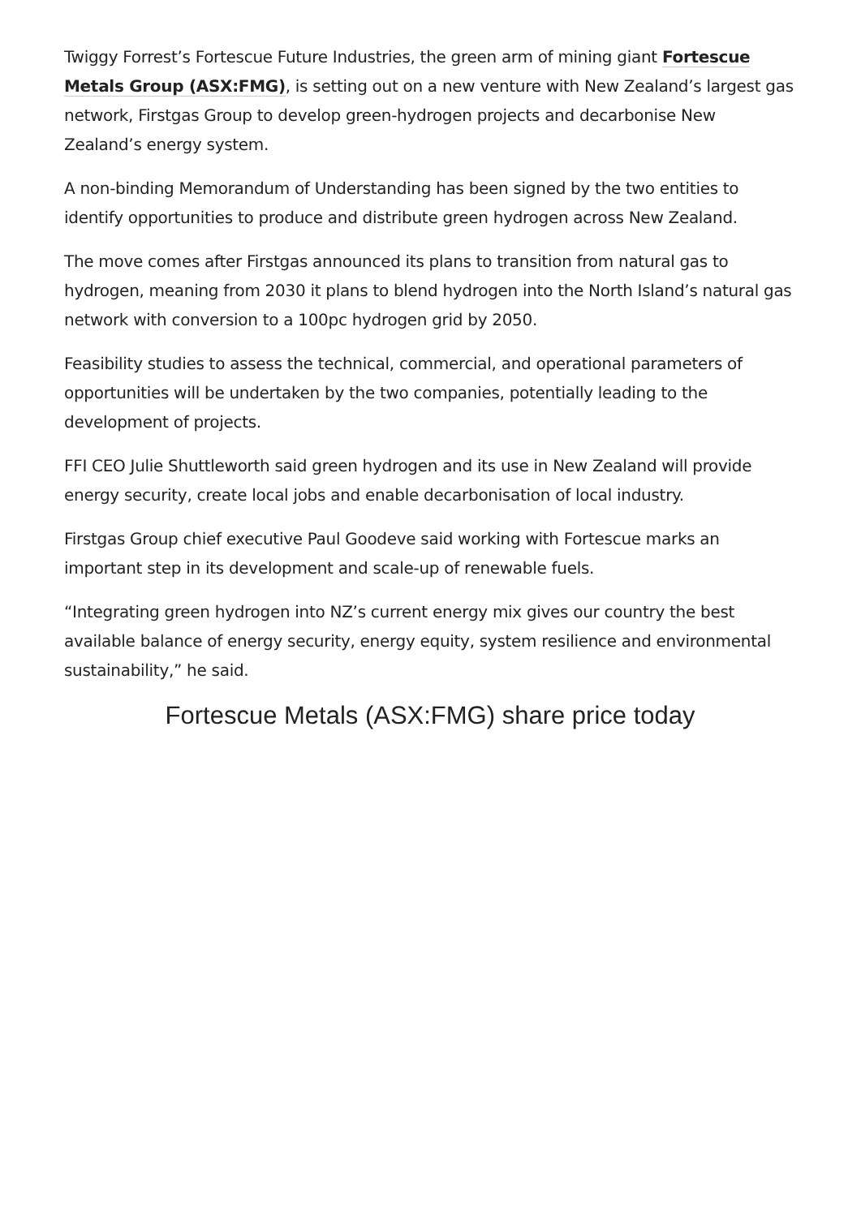Twiggy Forrest’s Fortescue Future Industries, the green arm of mining giant Fortescue Metals Group (ASX:FMG), is setting out on a new venture with New Zealand’s largest gas network, Firstgas Group to develop green-hydrogen projects and decarbonise New Zealand’s energy system.
A non-binding Memorandum of Understanding has been signed by the two entities to identify opportunities to produce and distribute green hydrogen across New Zealand.
The move comes after Firstgas announced its plans to transition from natural gas to hydrogen, meaning from 2030 it plans to blend hydrogen into the North Island’s natural gas network with conversion to a 100pc hydrogen grid by 2050.
Feasibility studies to assess the technical, commercial, and operational parameters of opportunities will be undertaken by the two companies, potentially leading to the development of projects.
FFI CEO Julie Shuttleworth said green hydrogen and its use in New Zealand will provide energy security, create local jobs and enable decarbonisation of local industry.
Firstgas Group chief executive Paul Goodeve said working with Fortescue marks an important step in its development and scale-up of renewable fuels.
“Integrating green hydrogen into NZ’s current energy mix gives our country the best available balance of energy security, energy equity, system resilience and environmental sustainability,” he said.
Fortescue Metals (ASX:FMG) share price today